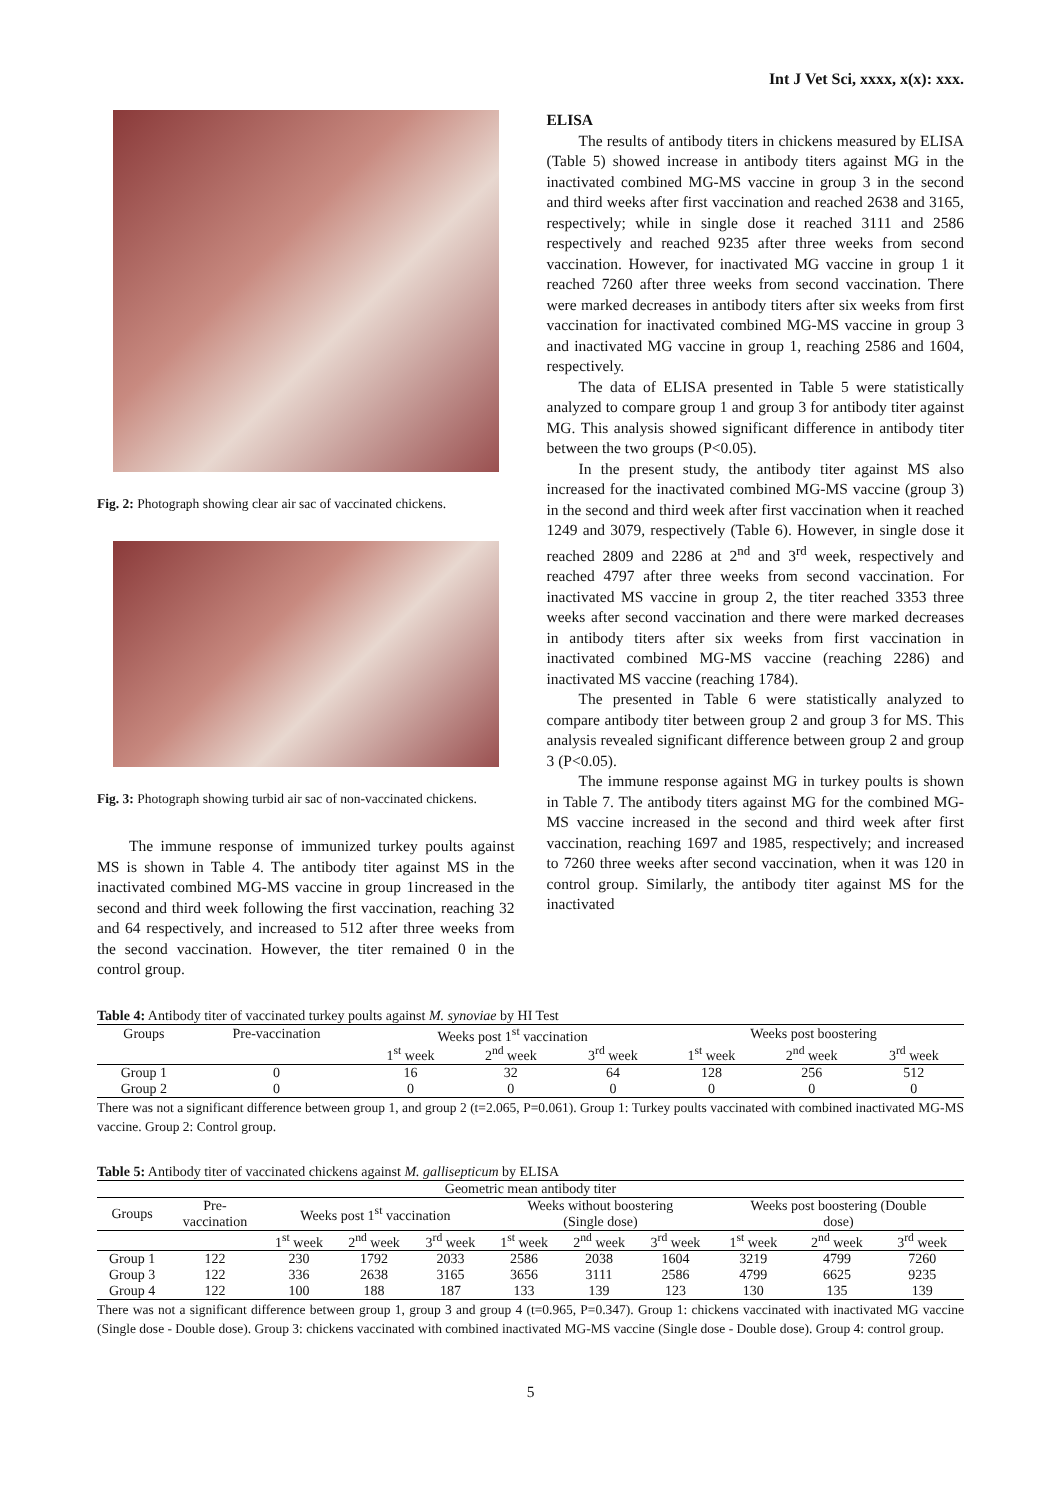Int J Vet Sci, xxxx, x(x): xxx.
Fig. 2: Photograph showing clear air sac of vaccinated chickens.
Fig. 3: Photograph showing turbid air sac of non-vaccinated chickens.
The immune response of immunized turkey poults against MS is shown in Table 4. The antibody titer against MS in the inactivated combined MG-MS vaccine in group 1increased in the second and third week following the first vaccination, reaching 32 and 64 respectively, and increased to 512 after three weeks from the second vaccination. However, the titer remained 0 in the control group.
ELISA
The results of antibody titers in chickens measured by ELISA (Table 5) showed increase in antibody titers against MG in the inactivated combined MG-MS vaccine in group 3 in the second and third weeks after first vaccination and reached 2638 and 3165, respectively; while in single dose it reached 3111 and 2586 respectively and reached 9235 after three weeks from second vaccination. However, for inactivated MG vaccine in group 1 it reached 7260 after three weeks from second vaccination. There were marked decreases in antibody titers after six weeks from first vaccination for inactivated combined MG-MS vaccine in group 3 and inactivated MG vaccine in group 1, reaching 2586 and 1604, respectively.
The data of ELISA presented in Table 5 were statistically analyzed to compare group 1 and group 3 for antibody titer against MG. This analysis showed significant difference in antibody titer between the two groups (P<0.05).
In the present study, the antibody titer against MS also increased for the inactivated combined MG-MS vaccine (group 3) in the second and third week after first vaccination when it reached 1249 and 3079, respectively (Table 6). However, in single dose it reached 2809 and 2286 at 2<sup>nd</sup> and 3<sup>rd</sup> week, respectively and reached 4797 after three weeks from second vaccination. For inactivated MS vaccine in group 2, the titer reached 3353 three weeks after second vaccination and there were marked decreases in antibody titers after six weeks from first vaccination in inactivated combined MG-MS vaccine (reaching 2286) and inactivated MS vaccine (reaching 1784).
The presented in Table 6 were statistically analyzed to compare antibody titer between group 2 and group 3 for MS. This analysis revealed significant difference between group 2 and group 3 (P<0.05).
The immune response against MG in turkey poults is shown in Table 7. The antibody titers against MG for the combined MG-MS vaccine increased in the second and third week after first vaccination, reaching 1697 and 1985, respectively; and increased to 7260 three weeks after second vaccination, when it was 120 in control group. Similarly, the antibody titer against MS for the inactivated
Table 4: Antibody titer of vaccinated turkey poults against M. synoviae by HI Test
| Groups | Pre-vaccination | Weeks post 1<sup>st</sup> vaccination | | | Weeks post boostering | | |
| --- | --- | --- | --- | --- | --- | --- | --- |
| | | 1<sup>st</sup> week | 2<sup>nd</sup> week | 3<sup>rd</sup> week | 1<sup>st</sup> week | 2<sup>nd</sup> week | 3<sup>rd</sup> week |
| Group 1 | 0 | 16 | 32 | 64 | 128 | 256 | 512 |
| Group 2 | 0 | 0 | 0 | 0 | 0 | 0 | 0 |
There was not a significant difference between group 1, and group 2 (t=2.065, P=0.061). Group 1: Turkey poults vaccinated with combined inactivated MG-MS vaccine. Group 2: Control group.
Table 5: Antibody titer of vaccinated chickens against M. gallisepticum by ELISA
| Geometric mean antibody titer | | | | | | | | | | |
| --- | --- | --- | --- | --- | --- | --- | --- | --- | --- | --- |
| Groups | Pre- vaccination | Weeks post 1<sup>st</sup> vaccination | | | Weeks without boostering (Single dose) | | | Weeks post boostering (Double dose) | | |
| | | 1<sup>st</sup> week | 2<sup>nd</sup> week | 3<sup>rd</sup> week | 1<sup>st</sup> week | 2<sup>nd</sup> week | 3<sup>rd</sup> week | 1<sup>st</sup> week | 2<sup>nd</sup> week | 3<sup>rd</sup> week |
| Group 1 | 122 | 230 | 1792 | 2033 | 2586 | 2038 | 1604 | 3219 | 4799 | 7260 |
| Group 3 | 122 | 336 | 2638 | 3165 | 3656 | 3111 | 2586 | 4799 | 6625 | 9235 |
| Group 4 | 122 | 100 | 188 | 187 | 133 | 139 | 123 | 130 | 135 | 139 |
There was not a significant difference between group 1, group 3 and group 4 (t=0.965, P=0.347). Group 1: chickens vaccinated with inactivated MG vaccine (Single dose - Double dose). Group 3: chickens vaccinated with combined inactivated MG-MS vaccine (Single dose - Double dose). Group 4: control group.
5